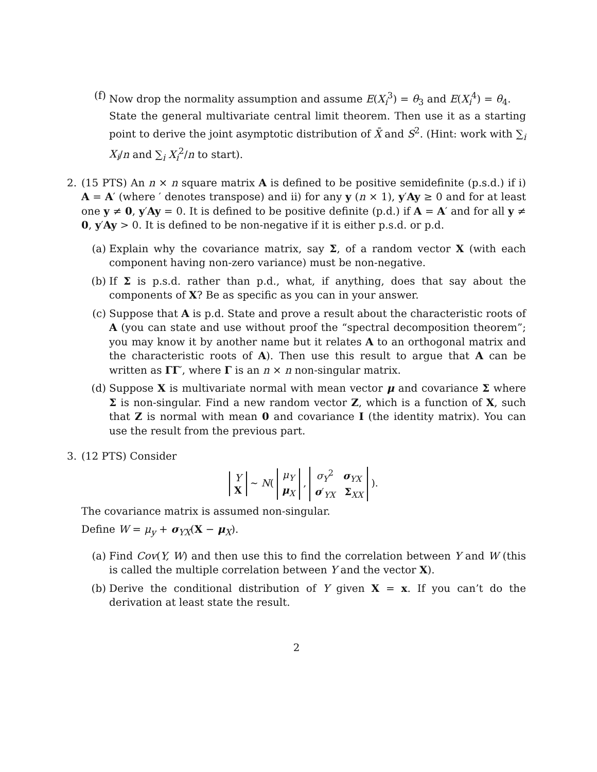(f) Now drop the normality assumption and assume E(X<sub>i</sub><sup>3</sup>) = θ<sub>3</sub> and E(X<sub>i</sub><sup>4</sup>) = θ<sub>4</sub>.
State the general multivariate central limit theorem. Then use it as a starting point to derive the joint asymptotic distribution of X̄ and S<sup>2</sup>. (Hint: work with ∑<sub>i</sub> X<sub>i</sub>/n and ∑<sub>i</sub> X<sub>i</sub><sup>2</sup>/n to start).
2. (15 PTS) An n × n square matrix A is defined to be positive semidefinite (p.s.d.) if i) A = A′ (where ′ denotes transpose) and ii) for any y (n × 1), y′Ay ≥ 0 and for at least one y ≠ 0, y′Ay = 0. It is defined to be positive definite (p.d.) if A = A′ and for all y ≠ 0, y′Ay > 0. It is defined to be non-negative if it is either p.s.d. or p.d.
(a) Explain why the covariance matrix, say Σ, of a random vector X (with each component having non-zero variance) must be non-negative.
(b) If Σ is p.s.d. rather than p.d., what, if anything, does that say about the components of X? Be as specific as you can in your answer.
(c) Suppose that A is p.d. State and prove a result about the characteristic roots of A (you can state and use without proof the “spectral decomposition theorem”; you may know it by another name but it relates A to an orthogonal matrix and the characteristic roots of A). Then use this result to argue that A can be written as ΓΓ′, where Γ is an n × n non-singular matrix.
(d) Suppose X is multivariate normal with mean vector μ and covariance Σ where Σ is non-singular. Find a new random vector Z, which is a function of X, such that Z is normal with mean 0 and covariance I (the identity matrix). You can use the result from the previous part.
3. (12 PTS) Consider
Y
X ∼ N( μ<sub>Y</sub>
μ<sub>X</sub> , σ<sub>Y</sub><sup>2</sup> σ<sub>YX</sub>
σ′<sub>YX</sub> Σ<sub>XX</sub> ).
The covariance matrix is assumed non-singular.
Define W = μ<sub>y</sub> + σ<sub>YX</sub>(X − μ<sub>X</sub>).
(a) Find Cov(Y, W) and then use this to find the correlation between Y and W (this is called the multiple correlation between Y and the vector X).
(b) Derive the conditional distribution of Y given X = x. If you can’t do the derivation at least state the result.
2